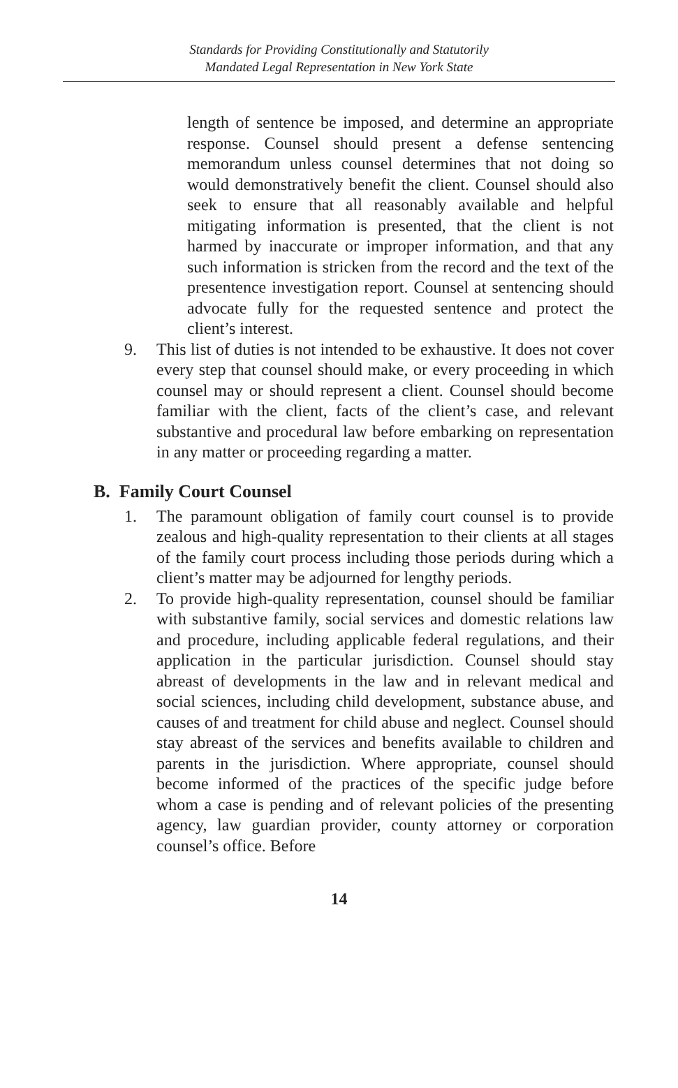Standards for Providing Constitutionally and Statutorily
Mandated Legal Representation in New York State
length of sentence be imposed, and determine an appropriate response. Counsel should present a defense sentencing memorandum unless counsel determines that not doing so would demonstratively benefit the client. Counsel should also seek to ensure that all reasonably available and helpful mitigating information is presented, that the client is not harmed by inaccurate or improper information, and that any such information is stricken from the record and the text of the presentence investigation report. Counsel at sentencing should advocate fully for the requested sentence and protect the client’s interest.
9. This list of duties is not intended to be exhaustive. It does not cover every step that counsel should make, or every proceeding in which counsel may or should represent a client. Counsel should become familiar with the client, facts of the client’s case, and relevant substantive and procedural law before embarking on representation in any matter or proceeding regarding a matter.
B. Family Court Counsel
1. The paramount obligation of family court counsel is to provide zealous and high-quality representation to their clients at all stages of the family court process including those periods during which a client’s matter may be adjourned for lengthy periods.
2. To provide high-quality representation, counsel should be familiar with substantive family, social services and domestic relations law and procedure, including applicable federal regulations, and their application in the particular jurisdiction. Counsel should stay abreast of developments in the law and in relevant medical and social sciences, including child development, substance abuse, and causes of and treatment for child abuse and neglect. Counsel should stay abreast of the services and benefits available to children and parents in the jurisdiction. Where appropriate, counsel should become informed of the practices of the specific judge before whom a case is pending and of relevant policies of the presenting agency, law guardian provider, county attorney or corporation counsel’s office. Before
14